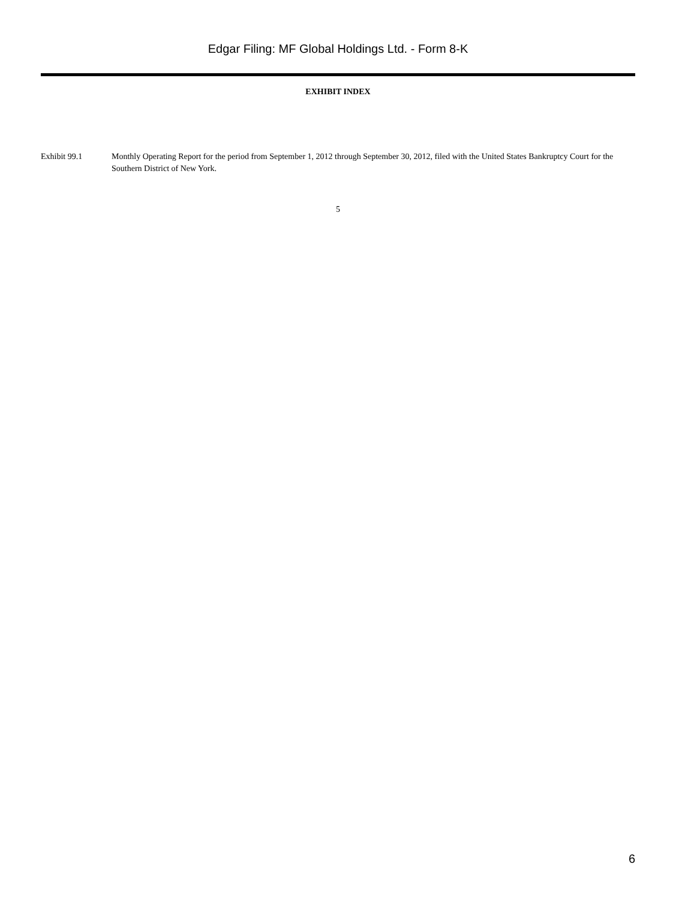Edgar Filing: MF Global Holdings Ltd. - Form 8-K
EXHIBIT INDEX
Exhibit 99.1 Monthly Operating Report for the period from September 1, 2012 through September 30, 2012, filed with the United States Bankruptcy Court for the Southern District of New York.
5
6